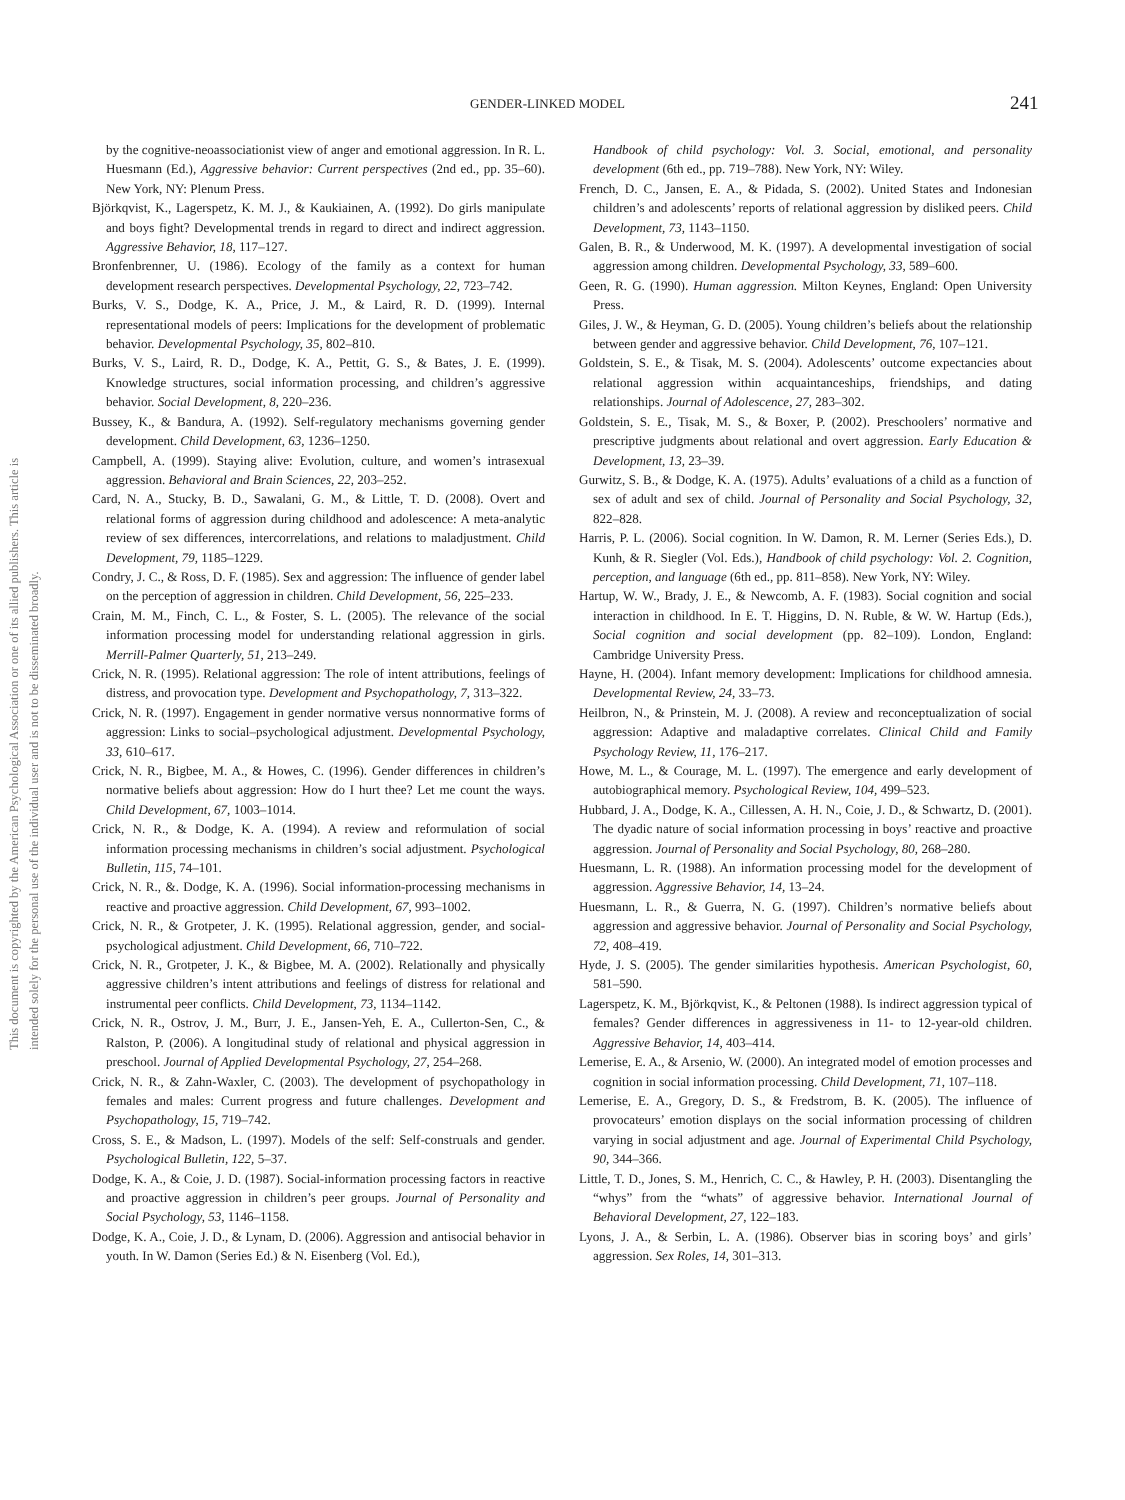GENDER-LINKED MODEL 241
This document is copyrighted by the American Psychological Association or one of its allied publishers. This article is intended solely for the personal use of the individual user and is not to be disseminated broadly.
by the cognitive-neoassociationist view of anger and emotional aggression. In R. L. Huesmann (Ed.), Aggressive behavior: Current perspectives (2nd ed., pp. 35–60). New York, NY: Plenum Press.
Björkqvist, K., Lagerspetz, K. M. J., & Kaukiainen, A. (1992). Do girls manipulate and boys fight? Developmental trends in regard to direct and indirect aggression. Aggressive Behavior, 18, 117–127.
Bronfenbrenner, U. (1986). Ecology of the family as a context for human development research perspectives. Developmental Psychology, 22, 723–742.
Burks, V. S., Dodge, K. A., Price, J. M., & Laird, R. D. (1999). Internal representational models of peers: Implications for the development of problematic behavior. Developmental Psychology, 35, 802–810.
Burks, V. S., Laird, R. D., Dodge, K. A., Pettit, G. S., & Bates, J. E. (1999). Knowledge structures, social information processing, and children’s aggressive behavior. Social Development, 8, 220–236.
Bussey, K., & Bandura, A. (1992). Self-regulatory mechanisms governing gender development. Child Development, 63, 1236–1250.
Campbell, A. (1999). Staying alive: Evolution, culture, and women’s intrasexual aggression. Behavioral and Brain Sciences, 22, 203–252.
Card, N. A., Stucky, B. D., Sawalani, G. M., & Little, T. D. (2008). Overt and relational forms of aggression during childhood and adolescence: A meta-analytic review of sex differences, intercorrelations, and relations to maladjustment. Child Development, 79, 1185–1229.
Condry, J. C., & Ross, D. F. (1985). Sex and aggression: The influence of gender label on the perception of aggression in children. Child Development, 56, 225–233.
Crain, M. M., Finch, C. L., & Foster, S. L. (2005). The relevance of the social information processing model for understanding relational aggression in girls. Merrill-Palmer Quarterly, 51, 213–249.
Crick, N. R. (1995). Relational aggression: The role of intent attributions, feelings of distress, and provocation type. Development and Psychopathology, 7, 313–322.
Crick, N. R. (1997). Engagement in gender normative versus nonnormative forms of aggression: Links to social–psychological adjustment. Developmental Psychology, 33, 610–617.
Crick, N. R., Bigbee, M. A., & Howes, C. (1996). Gender differences in children’s normative beliefs about aggression: How do I hurt thee? Let me count the ways. Child Development, 67, 1003–1014.
Crick, N. R., & Dodge, K. A. (1994). A review and reformulation of social information processing mechanisms in children’s social adjustment. Psychological Bulletin, 115, 74–101.
Crick, N. R., &. Dodge, K. A. (1996). Social information-processing mechanisms in reactive and proactive aggression. Child Development, 67, 993–1002.
Crick, N. R., & Grotpeter, J. K. (1995). Relational aggression, gender, and social-psychological adjustment. Child Development, 66, 710–722.
Crick, N. R., Grotpeter, J. K., & Bigbee, M. A. (2002). Relationally and physically aggressive children’s intent attributions and feelings of distress for relational and instrumental peer conflicts. Child Development, 73, 1134–1142.
Crick, N. R., Ostrov, J. M., Burr, J. E., Jansen-Yeh, E. A., Cullerton-Sen, C., & Ralston, P. (2006). A longitudinal study of relational and physical aggression in preschool. Journal of Applied Developmental Psychology, 27, 254–268.
Crick, N. R., & Zahn-Waxler, C. (2003). The development of psychopathology in females and males: Current progress and future challenges. Development and Psychopathology, 15, 719–742.
Cross, S. E., & Madson, L. (1997). Models of the self: Self-construals and gender. Psychological Bulletin, 122, 5–37.
Dodge, K. A., & Coie, J. D. (1987). Social-information processing factors in reactive and proactive aggression in children’s peer groups. Journal of Personality and Social Psychology, 53, 1146–1158.
Dodge, K. A., Coie, J. D., & Lynam, D. (2006). Aggression and antisocial behavior in youth. In W. Damon (Series Ed.) & N. Eisenberg (Vol. Ed.),
Handbook of child psychology: Vol. 3. Social, emotional, and personality development (6th ed., pp. 719–788). New York, NY: Wiley.
French, D. C., Jansen, E. A., & Pidada, S. (2002). United States and Indonesian children’s and adolescents’ reports of relational aggression by disliked peers. Child Development, 73, 1143–1150.
Galen, B. R., & Underwood, M. K. (1997). A developmental investigation of social aggression among children. Developmental Psychology, 33, 589–600.
Geen, R. G. (1990). Human aggression. Milton Keynes, England: Open University Press.
Giles, J. W., & Heyman, G. D. (2005). Young children’s beliefs about the relationship between gender and aggressive behavior. Child Development, 76, 107–121.
Goldstein, S. E., & Tisak, M. S. (2004). Adolescents’ outcome expectancies about relational aggression within acquaintanceships, friendships, and dating relationships. Journal of Adolescence, 27, 283–302.
Goldstein, S. E., Tisak, M. S., & Boxer, P. (2002). Preschoolers’ normative and prescriptive judgments about relational and overt aggression. Early Education & Development, 13, 23–39.
Gurwitz, S. B., & Dodge, K. A. (1975). Adults’ evaluations of a child as a function of sex of adult and sex of child. Journal of Personality and Social Psychology, 32, 822–828.
Harris, P. L. (2006). Social cognition. In W. Damon, R. M. Lerner (Series Eds.), D. Kunh, & R. Siegler (Vol. Eds.), Handbook of child psychology: Vol. 2. Cognition, perception, and language (6th ed., pp. 811–858). New York, NY: Wiley.
Hartup, W. W., Brady, J. E., & Newcomb, A. F. (1983). Social cognition and social interaction in childhood. In E. T. Higgins, D. N. Ruble, & W. W. Hartup (Eds.), Social cognition and social development (pp. 82–109). London, England: Cambridge University Press.
Hayne, H. (2004). Infant memory development: Implications for childhood amnesia. Developmental Review, 24, 33–73.
Heilbron, N., & Prinstein, M. J. (2008). A review and reconceptualization of social aggression: Adaptive and maladaptive correlates. Clinical Child and Family Psychology Review, 11, 176–217.
Howe, M. L., & Courage, M. L. (1997). The emergence and early development of autobiographical memory. Psychological Review, 104, 499–523.
Hubbard, J. A., Dodge, K. A., Cillessen, A. H. N., Coie, J. D., & Schwartz, D. (2001). The dyadic nature of social information processing in boys’ reactive and proactive aggression. Journal of Personality and Social Psychology, 80, 268–280.
Huesmann, L. R. (1988). An information processing model for the development of aggression. Aggressive Behavior, 14, 13–24.
Huesmann, L. R., & Guerra, N. G. (1997). Children’s normative beliefs about aggression and aggressive behavior. Journal of Personality and Social Psychology, 72, 408–419.
Hyde, J. S. (2005). The gender similarities hypothesis. American Psychologist, 60, 581–590.
Lagerspetz, K. M., Björkqvist, K., & Peltonen (1988). Is indirect aggression typical of females? Gender differences in aggressiveness in 11- to 12-year-old children. Aggressive Behavior, 14, 403–414.
Lemerise, E. A., & Arsenio, W. (2000). An integrated model of emotion processes and cognition in social information processing. Child Development, 71, 107–118.
Lemerise, E. A., Gregory, D. S., & Fredstrom, B. K. (2005). The influence of provocateurs’ emotion displays on the social information processing of children varying in social adjustment and age. Journal of Experimental Child Psychology, 90, 344–366.
Little, T. D., Jones, S. M., Henrich, C. C., & Hawley, P. H. (2003). Disentangling the “whys” from the “whats” of aggressive behavior. International Journal of Behavioral Development, 27, 122–183.
Lyons, J. A., & Serbin, L. A. (1986). Observer bias in scoring boys’ and girls’ aggression. Sex Roles, 14, 301–313.